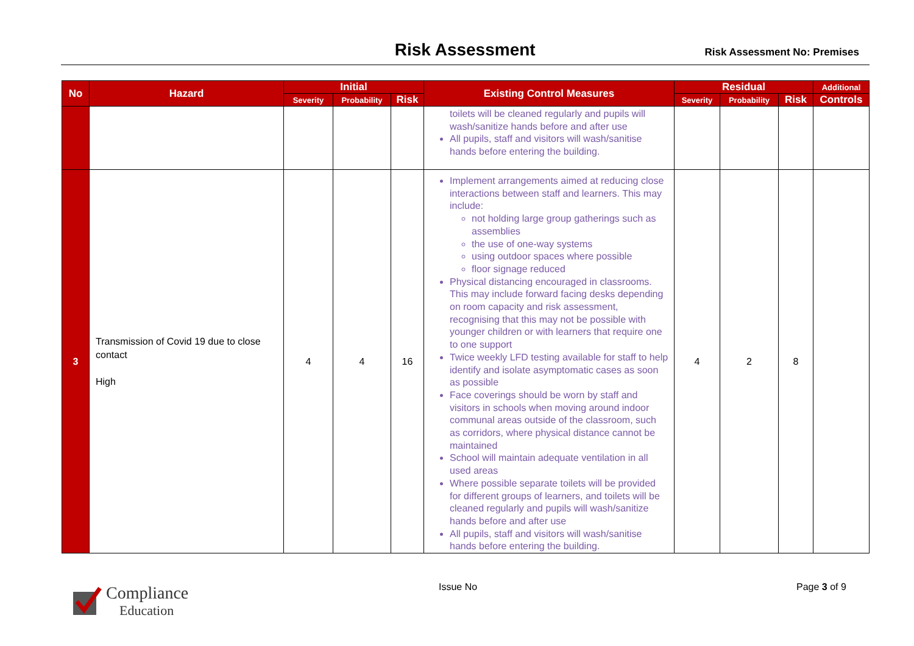Risk Assessment
Risk Assessment No: Premises
| No | Hazard | Initial | | | Existing Control Measures | Residual | | | Additional |
| --- | --- | --- | --- | --- | --- | --- | --- | --- | --- |
| | | Severity | Probability | Risk | | Severity | Probability | Risk | Controls |
| | | | | | toilets will be cleaned regularly and pupils will wash/sanitize hands before and after use All pupils, staff and visitors will wash/sanitise hands before entering the building. | | | | |
| 3 | Transmission of Covid 19 due to close contact High | 4 | 4 | 16 | Implement arrangements aimed at reducing close interactions between staff and learners. This may include: not holding large group gatherings such as assemblies the use of one-way systems using outdoor spaces where possible floor signage reduced Physical distancing encouraged in classrooms. This may include forward facing desks depending on room capacity and risk assessment, recognising that this may not be possible with younger children or with learners that require one to one support Twice weekly LFD testing available for staff to help identify and isolate asymptomatic cases as soon as possible Face coverings should be worn by staff and visitors in schools when moving around indoor communal areas outside of the classroom, such as corridors, where physical distance cannot be maintained School will maintain adequate ventilation in all used areas Where possible separate toilets will be provided for different groups of learners, and toilets will be cleaned regularly and pupils will wash/sanitize hands before and after use All pupils, staff and visitors will wash/sanitise hands before entering the building. | 4 | 2 | 8 | |
Compliance
Education
Issue No Page 3 of 9